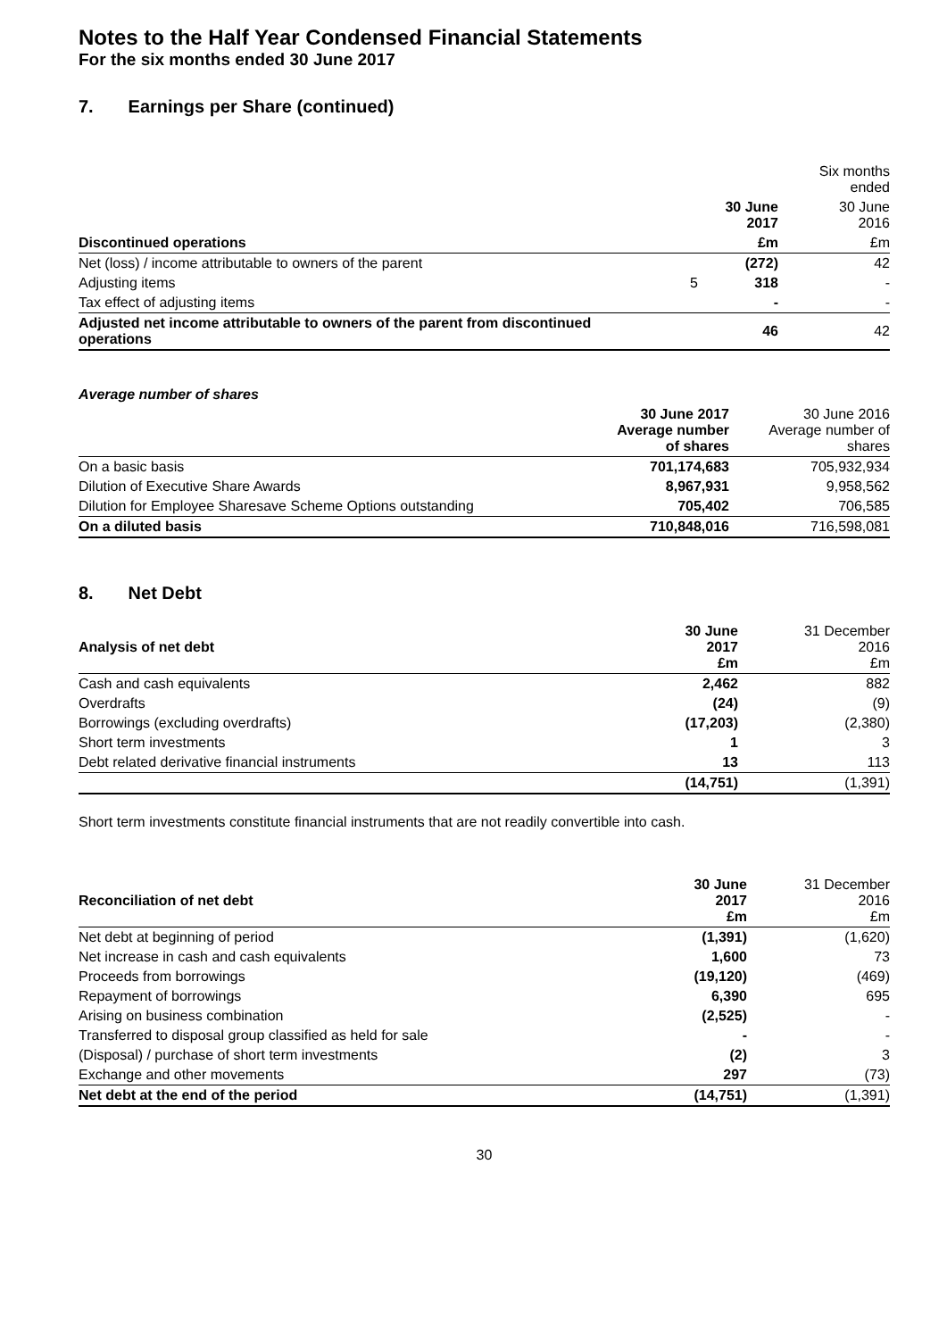Notes to the Half Year Condensed Financial Statements
For the six months ended 30 June 2017
7. Earnings per Share (continued)
| | | | Six months ended |
| | | 30 June 2017 | 30 June 2016 |
| Discontinued operations | | £m | £m |
| Net (loss) / income attributable to owners of the parent | | (272) | 42 |
| Adjusting items | 5 | 318 | - |
| Tax effect of adjusting items | | - | - |
| Adjusted net income attributable to owners of the parent from discontinued operations | | 46 | 42 |
Average number of shares
| | 30 June 2017 Average number of shares | 30 June 2016 Average number of shares |
| On a basic basis | 701,174,683 | 705,932,934 |
| Dilution of Executive Share Awards | 8,967,931 | 9,958,562 |
| Dilution for Employee Sharesave Scheme Options outstanding | 705,402 | 706,585 |
| On a diluted basis | 710,848,016 | 716,598,081 |
8. Net Debt
| Analysis of net debt | 30 June 2017 £m | 31 December 2016 £m |
| Cash and cash equivalents | 2,462 | 882 |
| Overdrafts | (24) | (9) |
| Borrowings (excluding overdrafts) | (17,203) | (2,380) |
| Short term investments | 1 | 3 |
| Debt related derivative financial instruments | 13 | 113 |
| | (14,751) | (1,391) |
Short term investments constitute financial instruments that are not readily convertible into cash.
| Reconciliation of net debt | 30 June 2017 £m | 31 December 2016 £m |
| Net debt at beginning of period | (1,391) | (1,620) |
| Net increase in cash and cash equivalents | 1,600 | 73 |
| Proceeds from borrowings | (19,120) | (469) |
| Repayment of borrowings | 6,390 | 695 |
| Arising on business combination | (2,525) | - |
| Transferred to disposal group classified as held for sale | - | - |
| (Disposal) / purchase of short term investments | (2) | 3 |
| Exchange and other movements | 297 | (73) |
| Net debt at the end of the period | (14,751) | (1,391) |
30